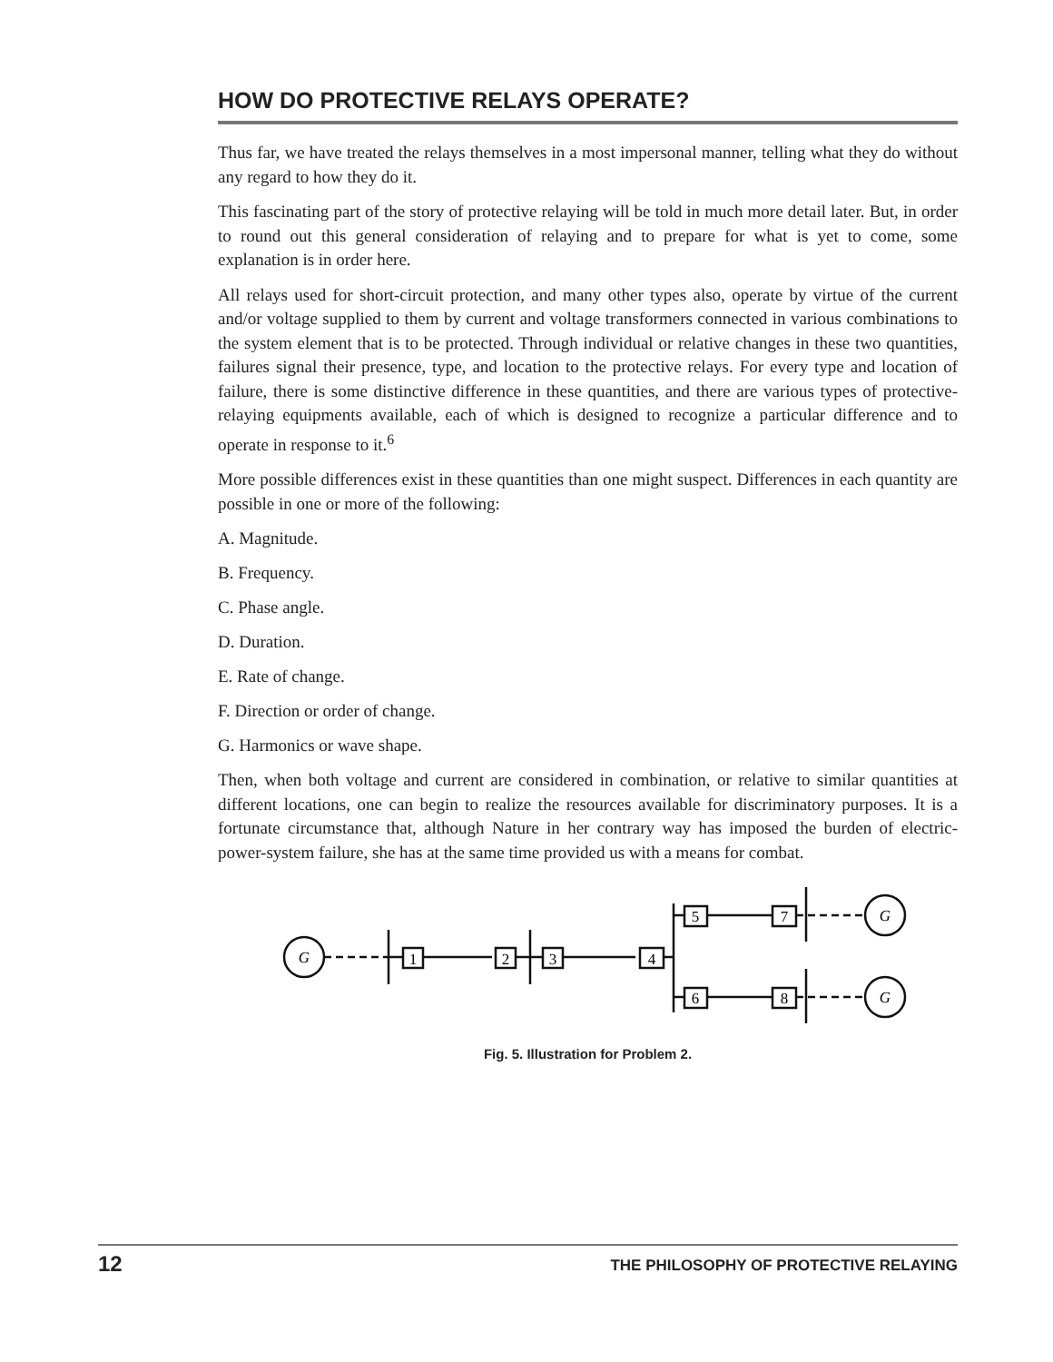HOW DO PROTECTIVE RELAYS OPERATE?
Thus far, we have treated the relays themselves in a most impersonal manner, telling what they do without any regard to how they do it.
This fascinating part of the story of protective relaying will be told in much more detail later. But, in order to round out this general consideration of relaying and to prepare for what is yet to come, some explanation is in order here.
All relays used for short-circuit protection, and many other types also, operate by virtue of the current and/or voltage supplied to them by current and voltage transformers connected in various combinations to the system element that is to be protected. Through individual or relative changes in these two quantities, failures signal their presence, type, and location to the protective relays. For every type and location of failure, there is some distinctive difference in these quantities, and there are various types of protective-relaying equipments available, each of which is designed to recognize a particular difference and to operate in response to it.<sup>6</sup>
More possible differences exist in these quantities than one might suspect. Differences in each quantity are possible in one or more of the following:
A. Magnitude.
B. Frequency.
C. Phase angle.
D. Duration.
E. Rate of change.
F. Direction or order of change.
G. Harmonics or wave shape.
Then, when both voltage and current are considered in combination, or relative to similar quantities at different locations, one can begin to realize the resources available for discriminatory purposes. It is a fortunate circumstance that, although Nature in her contrary way has imposed the burden of electric-power-system failure, she has at the same time provided us with a means for combat.
G
1
2
3
4
5
7
6
8
G
G
Fig. 5. Illustration for Problem 2.
12 THE PHILOSOPHY OF PROTECTIVE RELAYING